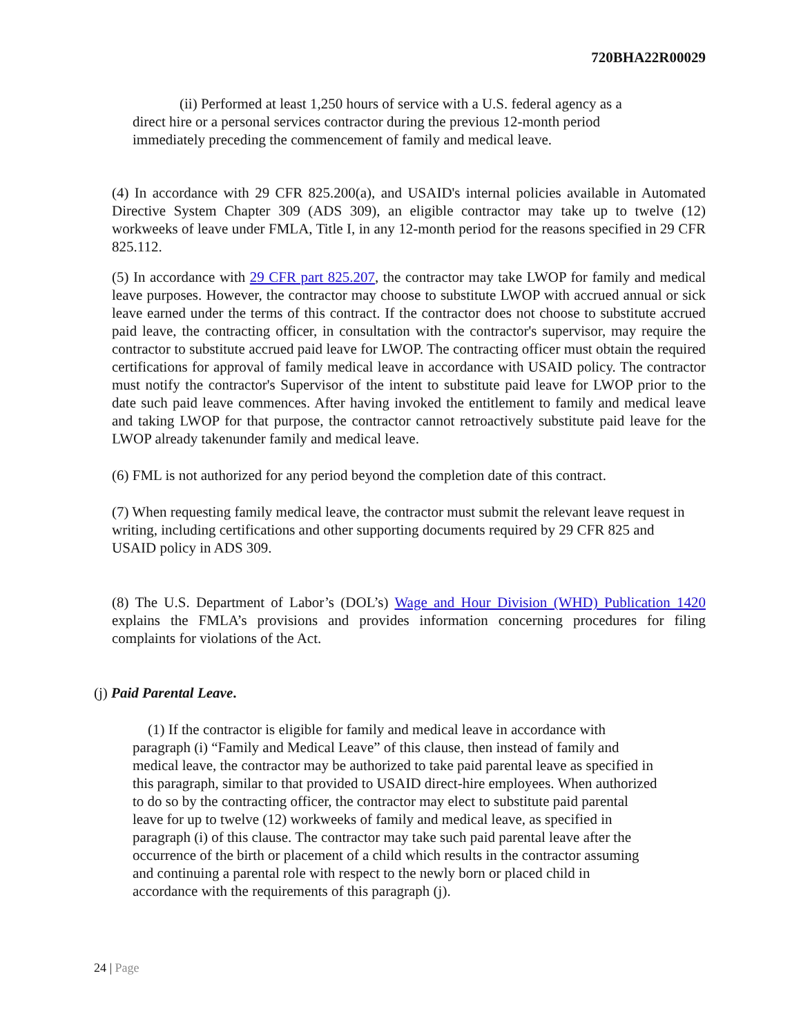720BHA22R00029
(ii) Performed at least 1,250 hours of service with a U.S. federal agency as a direct hire or a personal services contractor during the previous 12-month period immediately preceding the commencement of family and medical leave.
(4) In accordance with 29 CFR 825.200(a), and USAID's internal policies available in Automated Directive System Chapter 309 (ADS 309), an eligible contractor may take up to twelve (12) workweeks of leave under FMLA, Title I, in any 12-month period for the reasons specified in 29 CFR 825.112.
(5) In accordance with 29 CFR part 825.207, the contractor may take LWOP for family and medical leave purposes. However, the contractor may choose to substitute LWOP with accrued annual or sick leave earned under the terms of this contract. If the contractor does not choose to substitute accrued paid leave, the contracting officer, in consultation with the contractor's supervisor, may require the contractor to substitute accrued paid leave for LWOP. The contracting officer must obtain the required certifications for approval of family medical leave in accordance with USAID policy. The contractor must notify the contractor's Supervisor of the intent to substitute paid leave for LWOP prior to the date such paid leave commences. After having invoked the entitlement to family and medical leave and taking LWOP for that purpose, the contractor cannot retroactively substitute paid leave for the LWOP already takenunder family and medical leave.
(6) FML is not authorized for any period beyond the completion date of this contract.
(7) When requesting family medical leave, the contractor must submit the relevant leave request in writing, including certifications and other supporting documents required by 29 CFR 825 and USAID policy in ADS 309.
(8) The U.S. Department of Labor’s (DOL’s) Wage and Hour Division (WHD) Publication 1420 explains the FMLA’s provisions and provides information concerning procedures for filing complaints for violations of the Act.
(j) Paid Parental Leave.
(1) If the contractor is eligible for family and medical leave in accordance with paragraph (i) “Family and Medical Leave” of this clause, then instead of family and medical leave, the contractor may be authorized to take paid parental leave as specified in this paragraph, similar to that provided to USAID direct-hire employees. When authorized to do so by the contracting officer, the contractor may elect to substitute paid parental leave for up to twelve (12) workweeks of family and medical leave, as specified in paragraph (i) of this clause. The contractor may take such paid parental leave after the occurrence of the birth or placement of a child which results in the contractor assuming and continuing a parental role with respect to the newly born or placed child in accordance with the requirements of this paragraph (j).
24 | Page